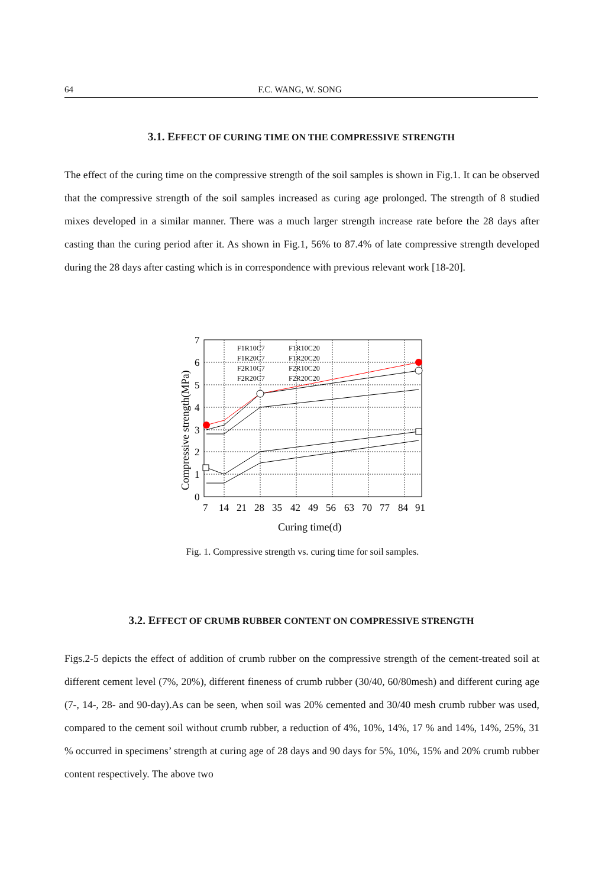64 F.C. WANG, W. SONG
3.1. EFFECT OF CURING TIME ON THE COMPRESSIVE STRENGTH
The effect of the curing time on the compressive strength of the soil samples is shown in Fig.1. It can be observed that the compressive strength of the soil samples increased as curing age prolonged. The strength of 8 studied mixes developed in a similar manner. There was a much larger strength increase rate before the 28 days after casting than the curing period after it. As shown in Fig.1, 56% to 87.4% of late compressive strength developed during the 28 days after casting which is in correspondence with previous relevant work [18-20].
7
6
5
4
3
2
1
0
7
14
21
28
35
42
49
56
63
70
77
84
91
Curing time(d)
Compressive strength(MPa)
F1R10C7
F1R10C20
F1R20C7
F1R20C20
F2R10C7
F2R10C20
F2R20C7
F2R20C20
Fig. 1. Compressive strength vs. curing time for soil samples.
3.2. EFFECT OF CRUMB RUBBER CONTENT ON COMPRESSIVE STRENGTH
Figs.2-5 depicts the effect of addition of crumb rubber on the compressive strength of the cement-treated soil at different cement level (7%, 20%), different fineness of crumb rubber (30/40, 60/80mesh) and different curing age (7-, 14-, 28- and 90-day).As can be seen, when soil was 20% cemented and 30/40 mesh crumb rubber was used, compared to the cement soil without crumb rubber, a reduction of 4%, 10%, 14%, 17 % and 14%, 14%, 25%, 31 % occurred in specimens’ strength at curing age of 28 days and 90 days for 5%, 10%, 15% and 20% crumb rubber content respectively. The above two